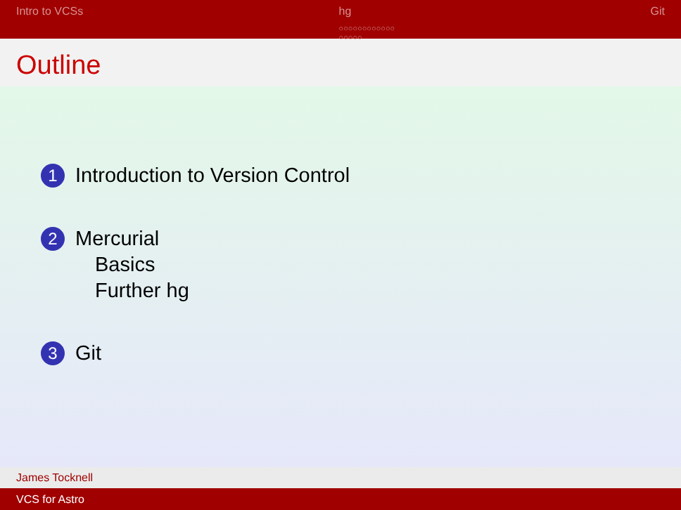Intro to VCSs hg
○○○○○○○○○○○○
○○○○○
Git
Outline
1
Introduction to Version Control
2
Mercurial
Basics
Further hg
3
Git
James Tocknell
VCS for Astro